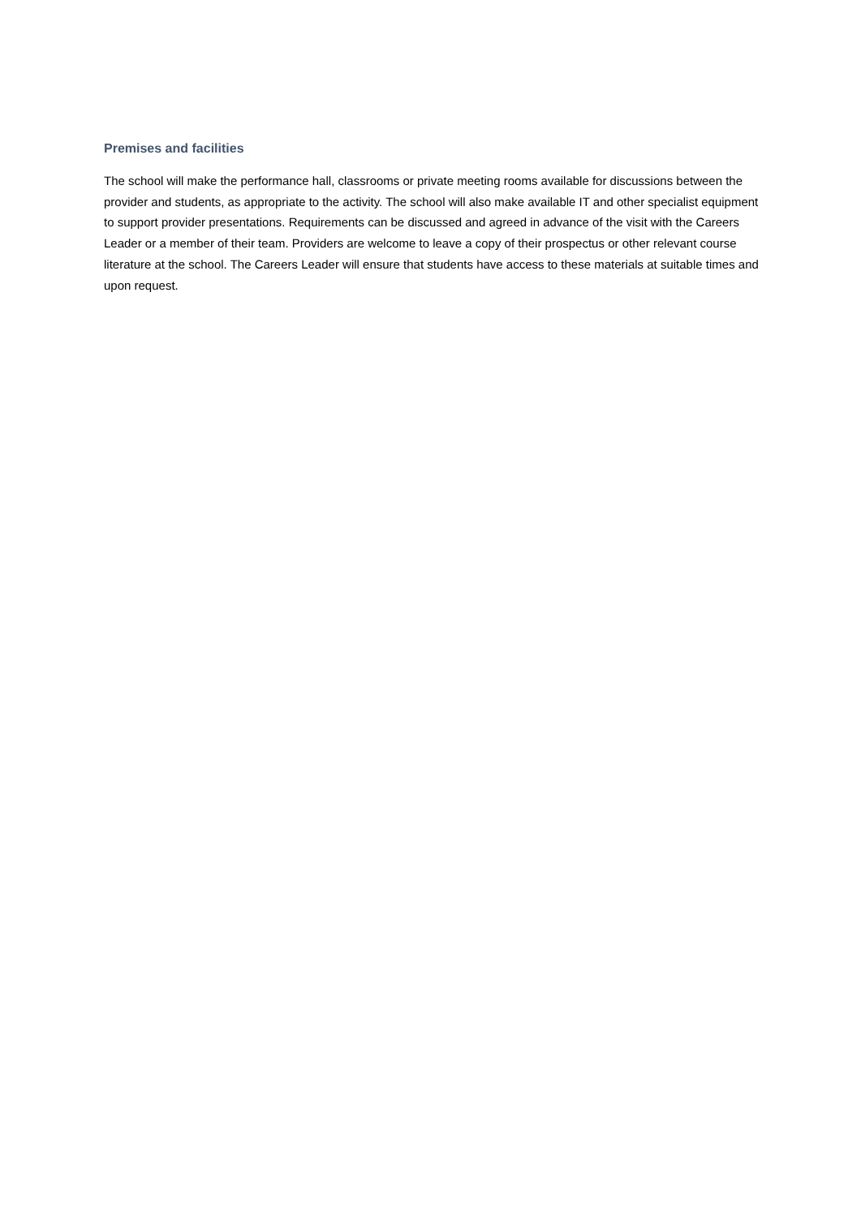Premises and facilities
The school will make the performance hall, classrooms or private meeting rooms available for discussions between the provider and students, as appropriate to the activity. The school will also make available IT and other specialist equipment to support provider presentations. Requirements can be discussed and agreed in advance of the visit with the Careers Leader or a member of their team. Providers are welcome to leave a copy of their prospectus or other relevant course literature at the school. The Careers Leader will ensure that students have access to these materials at suitable times and upon request.